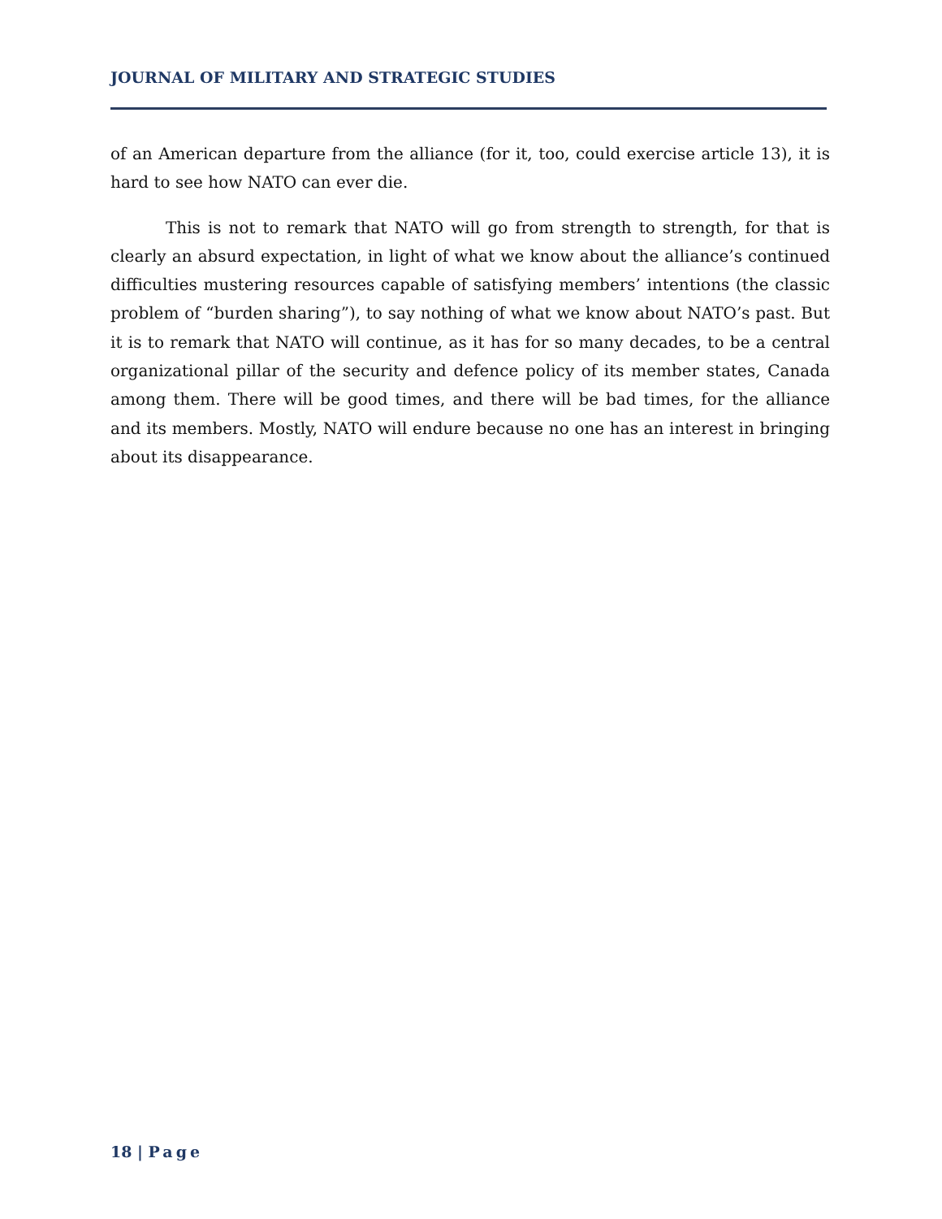JOURNAL OF MILITARY AND STRATEGIC STUDIES
of an American departure from the alliance (for it, too, could exercise article 13), it is hard to see how NATO can ever die.
This is not to remark that NATO will go from strength to strength, for that is clearly an absurd expectation, in light of what we know about the alliance’s continued difficulties mustering resources capable of satisfying members’ intentions (the classic problem of “burden sharing”), to say nothing of what we know about NATO’s past. But it is to remark that NATO will continue, as it has for so many decades, to be a central organizational pillar of the security and defence policy of its member states, Canada among them. There will be good times, and there will be bad times, for the alliance and its members. Mostly, NATO will endure because no one has an interest in bringing about its disappearance.
18 | Page